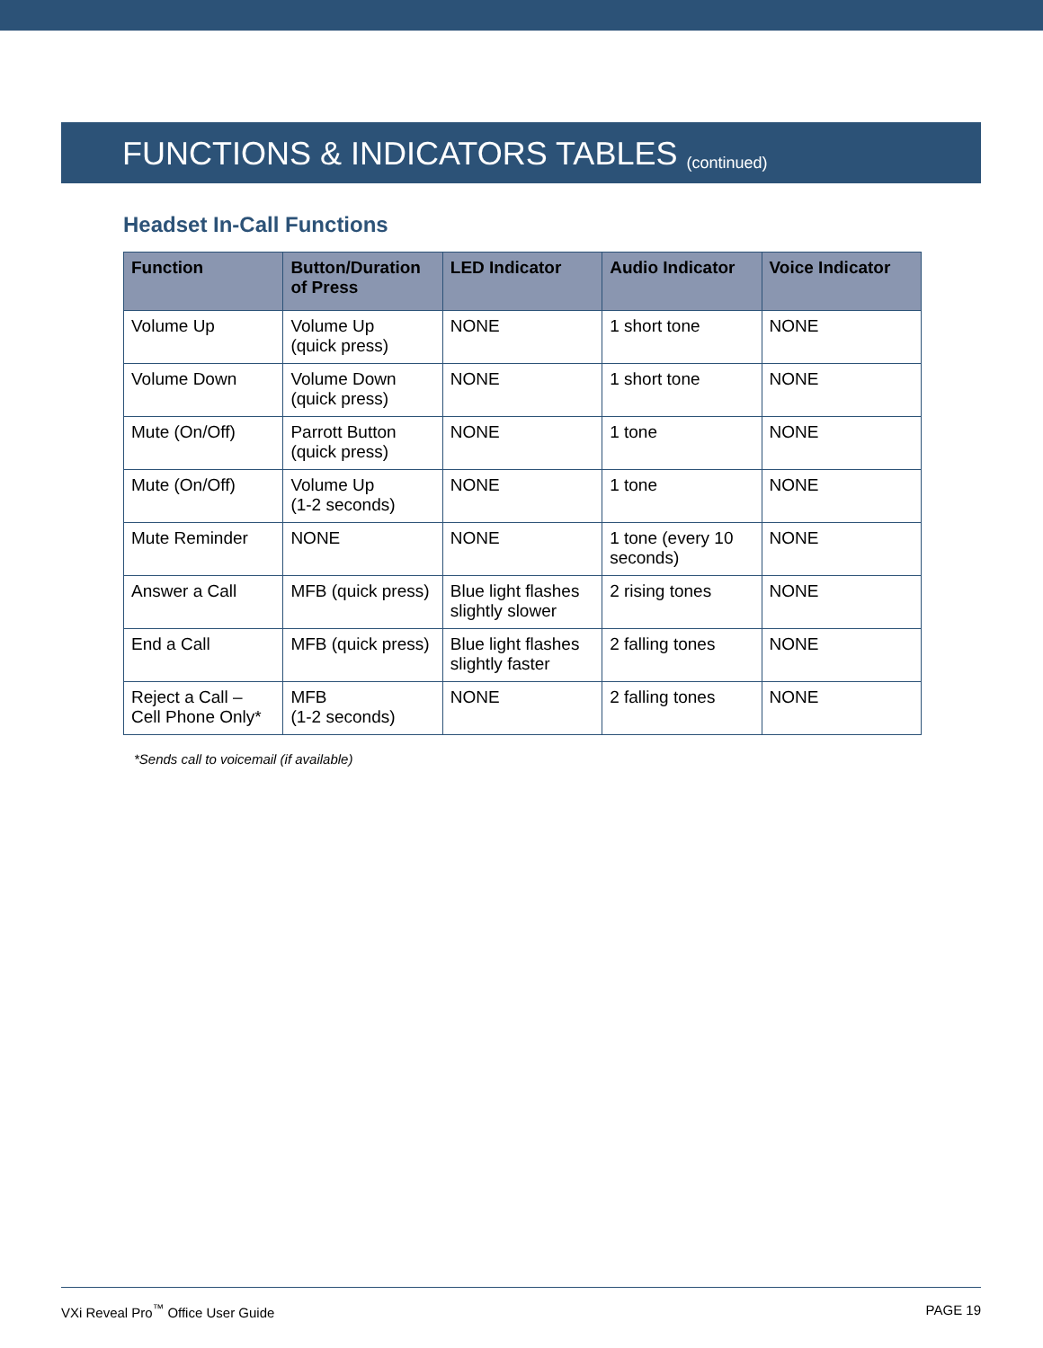FUNCTIONS & INDICATORS TABLES (continued)
Headset In-Call Functions
| Function | Button/Duration of Press | LED Indicator | Audio Indicator | Voice Indicator |
| --- | --- | --- | --- | --- |
| Volume Up | Volume Up (quick press) | NONE | 1 short tone | NONE |
| Volume Down | Volume Down (quick press) | NONE | 1 short tone | NONE |
| Mute (On/Off) | Parrott Button (quick press) | NONE | 1 tone | NONE |
| Mute (On/Off) | Volume Up (1-2 seconds) | NONE | 1 tone | NONE |
| Mute Reminder | NONE | NONE | 1 tone (every 10 seconds) | NONE |
| Answer a Call | MFB (quick press) | Blue light flashes slightly slower | 2 rising tones | NONE |
| End a Call | MFB (quick press) | Blue light flashes slightly faster | 2 falling tones | NONE |
| Reject a Call – Cell Phone Only* | MFB (1-2 seconds) | NONE | 2 falling tones | NONE |
*Sends call to voicemail (if available)
VXi Reveal Pro<sup>™</sup> Office User Guide PAGE 19